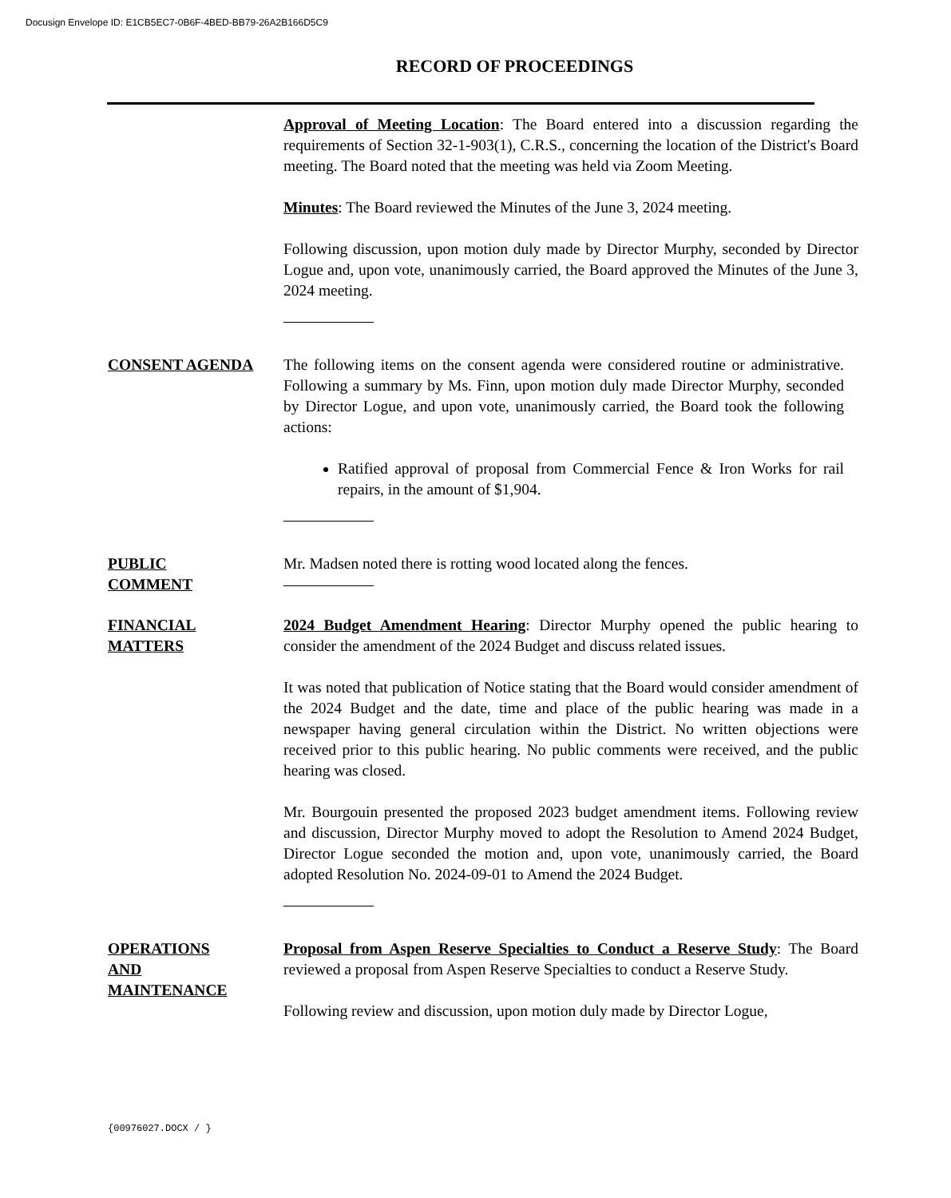Docusign Envelope ID: E1CB5EC7-0B6F-4BED-BB79-26A2B166D5C9
RECORD OF PROCEEDINGS
Approval of Meeting Location: The Board entered into a discussion regarding the requirements of Section 32-1-903(1), C.R.S., concerning the location of the District's Board meeting. The Board noted that the meeting was held via Zoom Meeting.
Minutes: The Board reviewed the Minutes of the June 3, 2024 meeting.
Following discussion, upon motion duly made by Director Murphy, seconded by Director Logue and, upon vote, unanimously carried, the Board approved the Minutes of the June 3, 2024 meeting.
CONSENT AGENDA The following items on the consent agenda were considered routine or administrative. Following a summary by Ms. Finn, upon motion duly made Director Murphy, seconded by Director Logue, and upon vote, unanimously carried, the Board took the following actions:
Ratified approval of proposal from Commercial Fence & Iron Works for rail repairs, in the amount of $1,904.
PUBLIC
COMMENT
Mr. Madsen noted there is rotting wood located along the fences.
FINANCIAL
MATTERS
2024 Budget Amendment Hearing: Director Murphy opened the public hearing to consider the amendment of the 2024 Budget and discuss related issues.
It was noted that publication of Notice stating that the Board would consider amendment of the 2024 Budget and the date, time and place of the public hearing was made in a newspaper having general circulation within the District. No written objections were received prior to this public hearing. No public comments were received, and the public hearing was closed.
Mr. Bourgouin presented the proposed 2023 budget amendment items. Following review and discussion, Director Murphy moved to adopt the Resolution to Amend 2024 Budget, Director Logue seconded the motion and, upon vote, unanimously carried, the Board adopted Resolution No. 2024-09-01 to Amend the 2024 Budget.
OPERATIONS
AND
MAINTENANCE
Proposal from Aspen Reserve Specialties to Conduct a Reserve Study: The Board reviewed a proposal from Aspen Reserve Specialties to conduct a Reserve Study.
Following review and discussion, upon motion duly made by Director Logue,
{00976027.DOCX / }